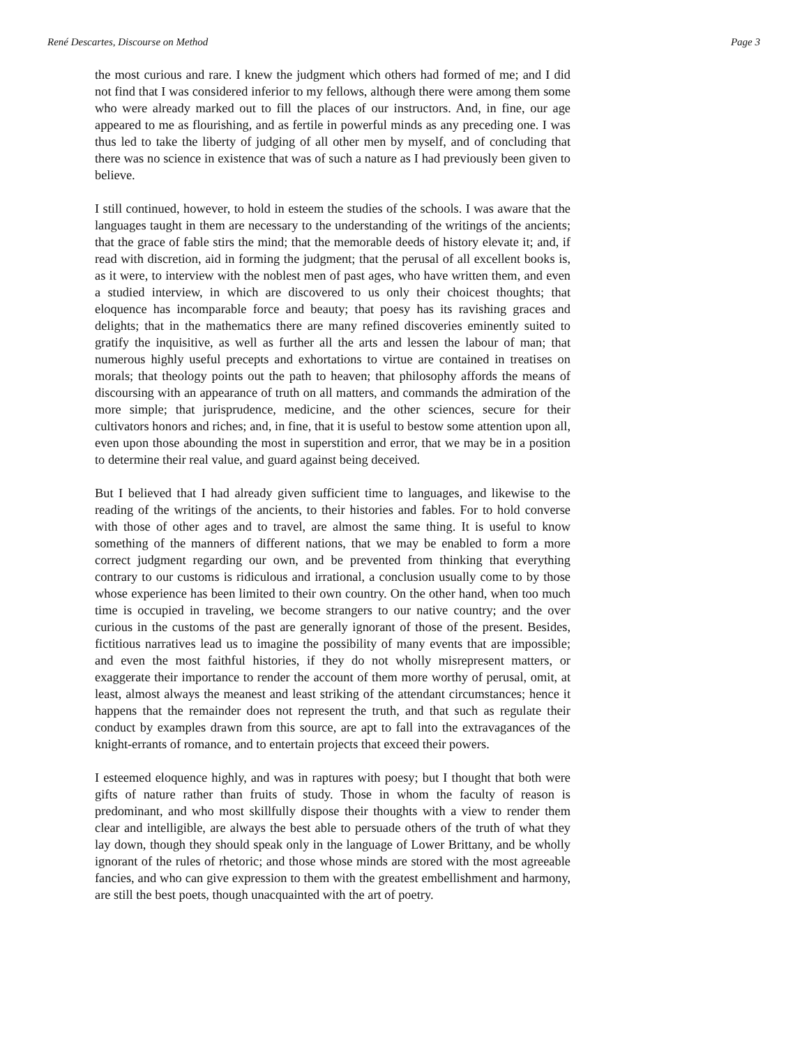René Descartes, Discourse on Method Page 3
the most curious and rare. I knew the judgment which others had formed of me; and I did not find that I was considered inferior to my fellows, although there were among them some who were already marked out to fill the places of our instructors. And, in fine, our age appeared to me as flourishing, and as fertile in powerful minds as any preceding one. I was thus led to take the liberty of judging of all other men by myself, and of concluding that there was no science in existence that was of such a nature as I had previously been given to believe.
I still continued, however, to hold in esteem the studies of the schools. I was aware that the languages taught in them are necessary to the understanding of the writings of the ancients; that the grace of fable stirs the mind; that the memorable deeds of history elevate it; and, if read with discretion, aid in forming the judgment; that the perusal of all excellent books is, as it were, to interview with the noblest men of past ages, who have written them, and even a studied interview, in which are discovered to us only their choicest thoughts; that eloquence has incomparable force and beauty; that poesy has its ravishing graces and delights; that in the mathematics there are many refined discoveries eminently suited to gratify the inquisitive, as well as further all the arts and lessen the labour of man; that numerous highly useful precepts and exhortations to virtue are contained in treatises on morals; that theology points out the path to heaven; that philosophy affords the means of discoursing with an appearance of truth on all matters, and commands the admiration of the more simple; that jurisprudence, medicine, and the other sciences, secure for their cultivators honors and riches; and, in fine, that it is useful to bestow some attention upon all, even upon those abounding the most in superstition and error, that we may be in a position to determine their real value, and guard against being deceived.
But I believed that I had already given sufficient time to languages, and likewise to the reading of the writings of the ancients, to their histories and fables. For to hold converse with those of other ages and to travel, are almost the same thing. It is useful to know something of the manners of different nations, that we may be enabled to form a more correct judgment regarding our own, and be prevented from thinking that everything contrary to our customs is ridiculous and irrational, a conclusion usually come to by those whose experience has been limited to their own country. On the other hand, when too much time is occupied in traveling, we become strangers to our native country; and the over curious in the customs of the past are generally ignorant of those of the present. Besides, fictitious narratives lead us to imagine the possibility of many events that are impossible; and even the most faithful histories, if they do not wholly misrepresent matters, or exaggerate their importance to render the account of them more worthy of perusal, omit, at least, almost always the meanest and least striking of the attendant circumstances; hence it happens that the remainder does not represent the truth, and that such as regulate their conduct by examples drawn from this source, are apt to fall into the extravagances of the knight-errants of romance, and to entertain projects that exceed their powers.
I esteemed eloquence highly, and was in raptures with poesy; but I thought that both were gifts of nature rather than fruits of study. Those in whom the faculty of reason is predominant, and who most skillfully dispose their thoughts with a view to render them clear and intelligible, are always the best able to persuade others of the truth of what they lay down, though they should speak only in the language of Lower Brittany, and be wholly ignorant of the rules of rhetoric; and those whose minds are stored with the most agreeable fancies, and who can give expression to them with the greatest embellishment and harmony, are still the best poets, though unacquainted with the art of poetry.